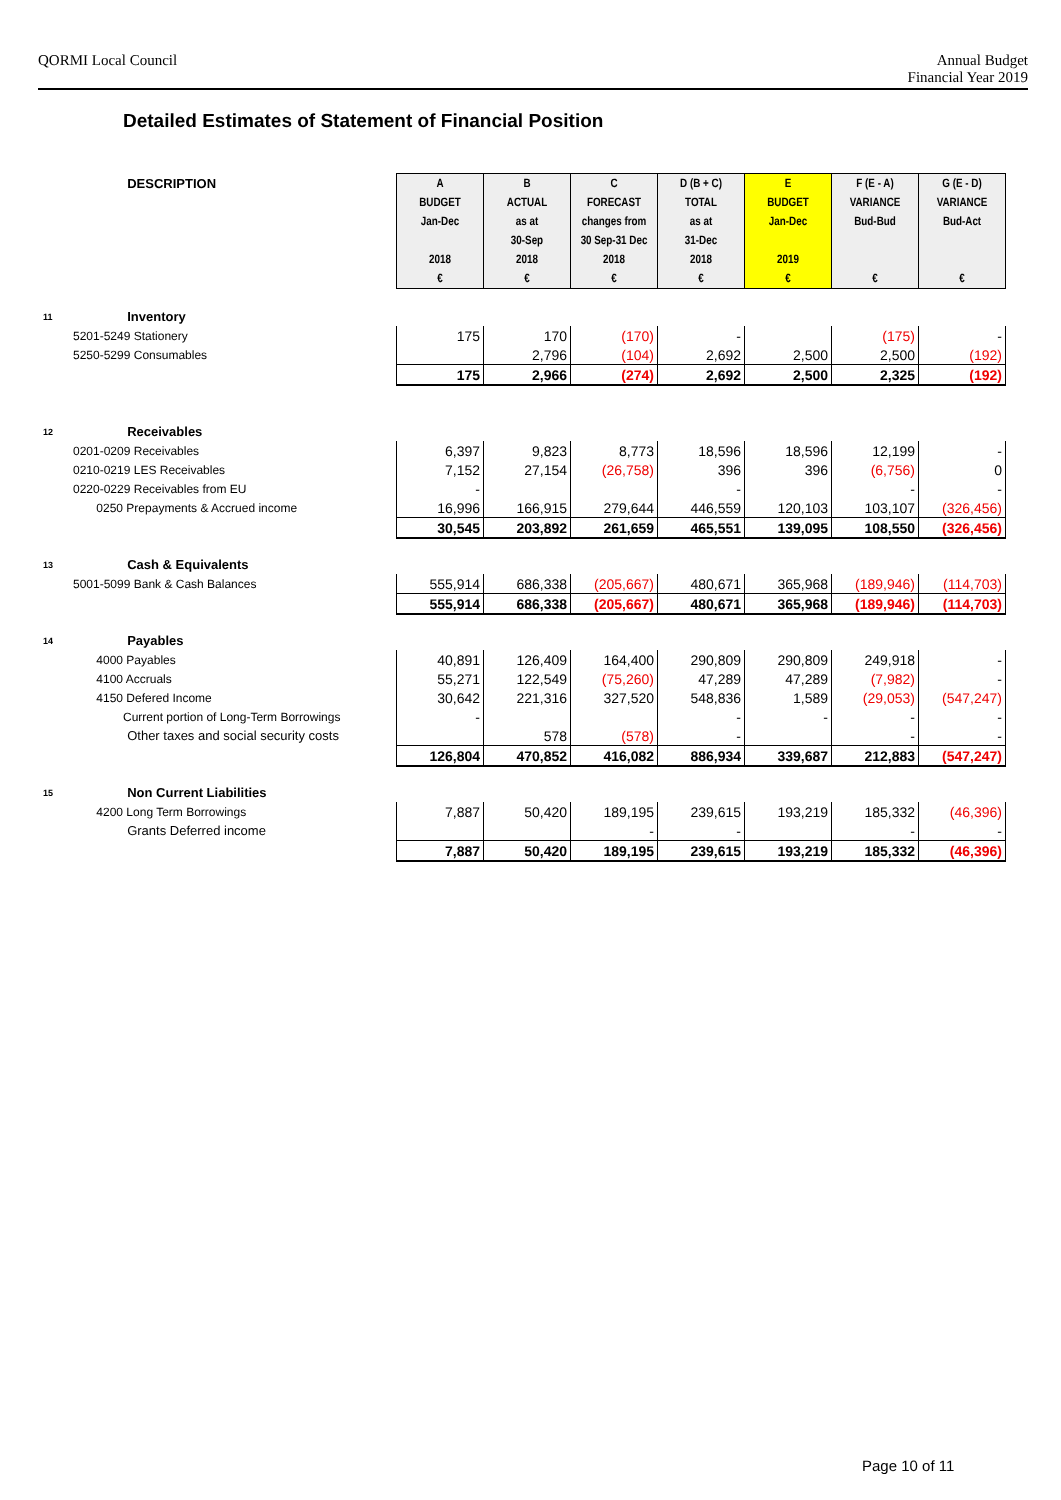QORMI Local Council Annual Budget
Financial Year 2019
Detailed Estimates of Statement of Financial Position
| | DESCRIPTION | A | B | C | D (B + C) | E | F (E - A) | G (E - D) |
| | | BUDGET | ACTUAL | FORECAST | TOTAL | BUDGET | VARIANCE | VARIANCE |
| | | Jan-Dec | as at | changes from | as at | Jan-Dec | Bud-Bud | Bud-Act |
| | | | 30-Sep | 30 Sep-31 Dec | 31-Dec | | | |
| | | 2018 | 2018 | 2018 | 2018 | 2019 | | |
| | | € | € | € | € | € | € | € |
| 11 | Inventory | | | | | | | |
| | 5201-5249 Stationery | 175 | 170 | (170) | - | | (175) | - |
| | 5250-5299 Consumables | | 2,796 | (104) | 2,692 | 2,500 | 2,500 | (192) |
| | | 175 | 2,966 | (274) | 2,692 | 2,500 | 2,325 | (192) |
| 12 | Receivables | | | | | | | |
| | 0201-0209 Receivables | 6,397 | 9,823 | 8,773 | 18,596 | 18,596 | 12,199 | - |
| | 0210-0219 LES Receivables | 7,152 | 27,154 | (26,758) | 396 | 396 | (6,756) | 0 |
| | 0220-0229 Receivables from EU | - | | | - | | - | - |
| | 0250 Prepayments & Accrued income | 16,996 | 166,915 | 279,644 | 446,559 | 120,103 | 103,107 | (326,456) |
| | | 30,545 | 203,892 | 261,659 | 465,551 | 139,095 | 108,550 | (326,456) |
| 13 | Cash & Equivalents | | | | | | | |
| | 5001-5099 Bank & Cash Balances | 555,914 | 686,338 | (205,667) | 480,671 | 365,968 | (189,946) | (114,703) |
| | | 555,914 | 686,338 | (205,667) | 480,671 | 365,968 | (189,946) | (114,703) |
| 14 | Payables | | | | | | | |
| | 4000 Payables | 40,891 | 126,409 | 164,400 | 290,809 | 290,809 | 249,918 | - |
| | 4100 Accruals | 55,271 | 122,549 | (75,260) | 47,289 | 47,289 | (7,982) | - |
| | 4150 Defered Income | 30,642 | 221,316 | 327,520 | 548,836 | 1,589 | (29,053) | (547,247) |
| | Current portion of Long-Term Borrowings | - | | | - | - | - | - |
| | Other taxes and social security costs | | 578 | (578) | - | | - | - |
| | | 126,804 | 470,852 | 416,082 | 886,934 | 339,687 | 212,883 | (547,247) |
| 15 | Non Current Liabilities | | | | | | | |
| | 4200 Long Term Borrowings | 7,887 | 50,420 | 189,195 | 239,615 | 193,219 | 185,332 | (46,396) |
| | Grants Deferred income | | | - | - | | - | - |
| | | 7,887 | 50,420 | 189,195 | 239,615 | 193,219 | 185,332 | (46,396) |
Page 10 of 11